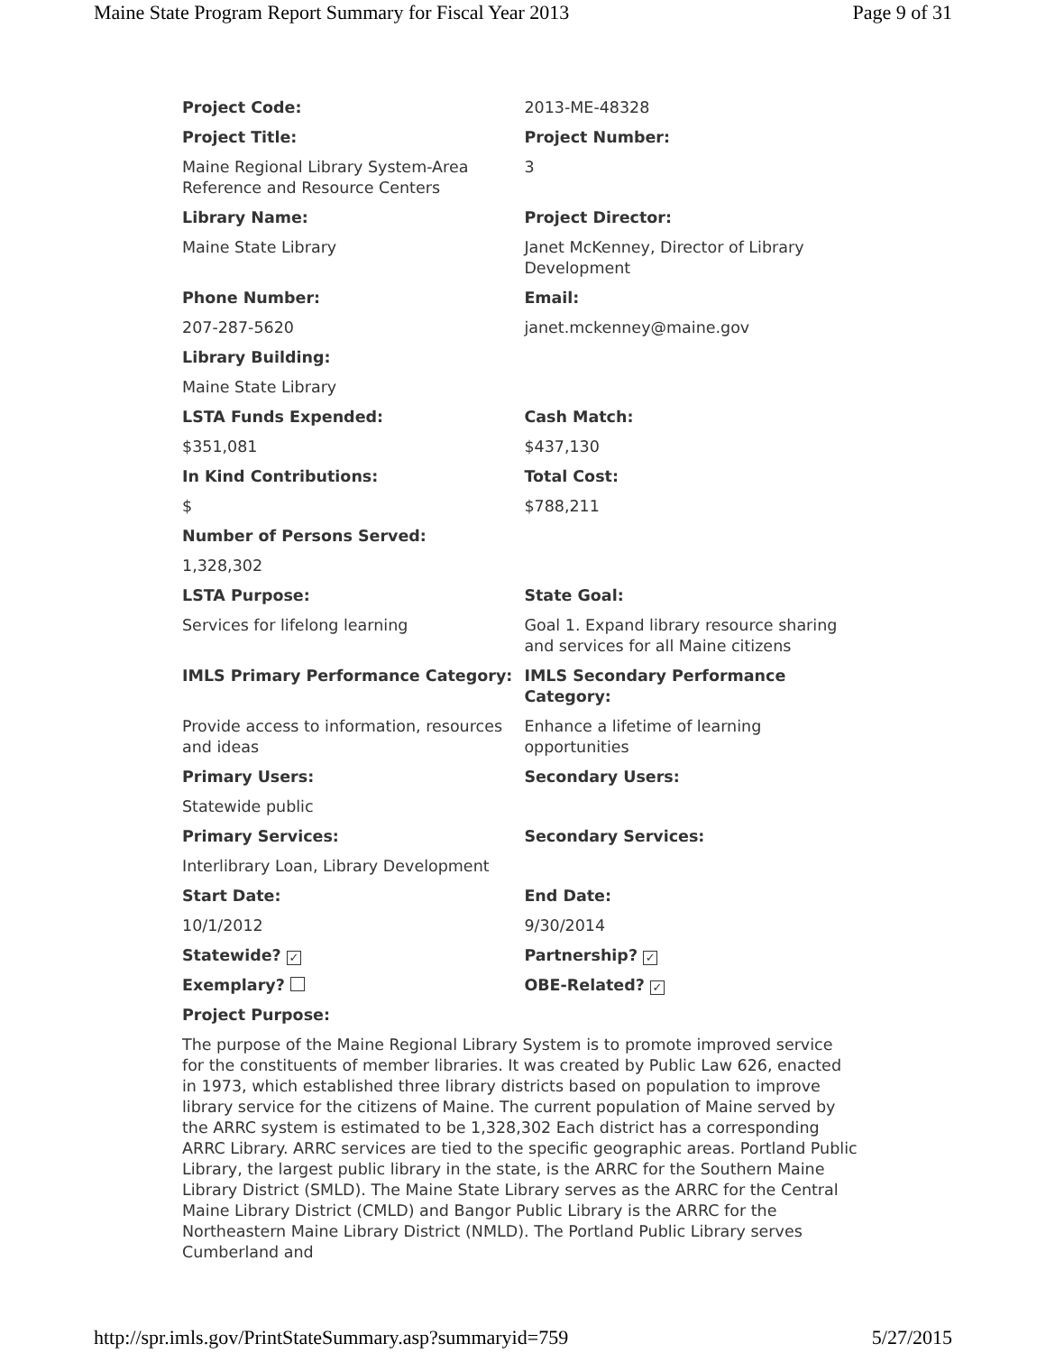Maine State Program Report Summary for Fiscal Year 2013 Page 9 of 31
| Project Code: | 2013-ME-48328 |
| Project Title: | Project Number: |
| Maine Regional Library System-Area Reference and Resource Centers | 3 |
| Library Name: | Project Director: |
| Maine State Library | Janet McKenney, Director of Library Development |
| Phone Number: | Email: |
| 207-287-5620 | janet.mckenney@maine.gov |
| Library Building: | |
| Maine State Library | |
| LSTA Funds Expended: | Cash Match: |
| $351,081 | $437,130 |
| In Kind Contributions: | Total Cost: |
| $ | $788,211 |
| Number of Persons Served: | |
| 1,328,302 | |
| LSTA Purpose: | State Goal: |
| Services for lifelong learning | Goal 1. Expand library resource sharing and services for all Maine citizens |
| IMLS Primary Performance Category: | IMLS Secondary Performance Category: |
| Provide access to information, resources and ideas | Enhance a lifetime of learning opportunities |
| Primary Users: | Secondary Users: |
| Statewide public | |
| Primary Services: | Secondary Services: |
| Interlibrary Loan, Library Development | |
| Start Date: | End Date: |
| 10/1/2012 | 9/30/2014 |
| Statewide? ✓ | Partnership? ✓ |
| Exemplary? | OBE-Related? ✓ |
| Project Purpose: | |
The purpose of the Maine Regional Library System is to promote improved service for the constituents of member libraries. It was created by Public Law 626, enacted in 1973, which established three library districts based on population to improve library service for the citizens of Maine. The current population of Maine served by the ARRC system is estimated to be 1,328,302 Each district has a corresponding ARRC Library. ARRC services are tied to the specific geographic areas. Portland Public Library, the largest public library in the state, is the ARRC for the Southern Maine Library District (SMLD). The Maine State Library serves as the ARRC for the Central Maine Library District (CMLD) and Bangor Public Library is the ARRC for the Northeastern Maine Library District (NMLD). The Portland Public Library serves Cumberland and
http://spr.imls.gov/PrintStateSummary.asp?summaryid=759 5/27/2015